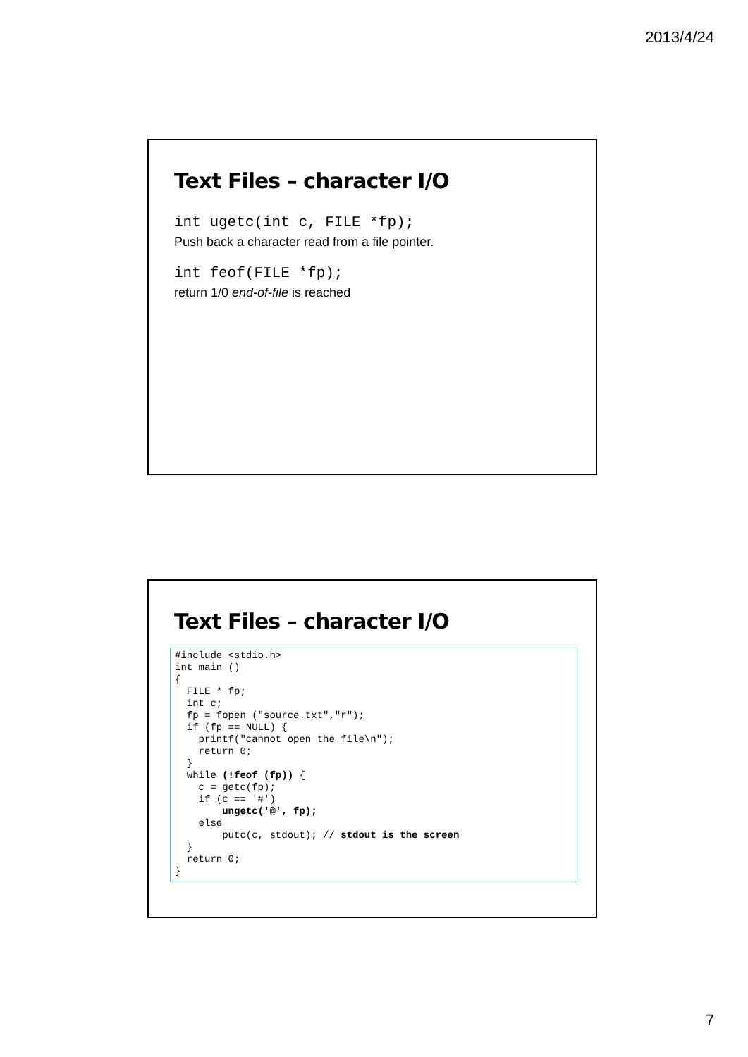2013/4/24
Text Files – character I/O
int ugetc(int c, FILE *fp);
Push back a character read from a file pointer.
int feof(FILE *fp);
return 1/0 end-of-file is reached
Text Files – character I/O
#include <stdio.h>
int main ()
{
  FILE * fp;
  int c;
  fp = fopen ("source.txt","r");
  if (fp == NULL) {
    printf("cannot open the file\n");
    return 0;
  }
  while (!feof (fp)) {
    c = getc(fp);
    if (c == '#')
        ungetc('@', fp);
    else
        putc(c, stdout); // stdout is the screen
  }
  return 0;
}
7